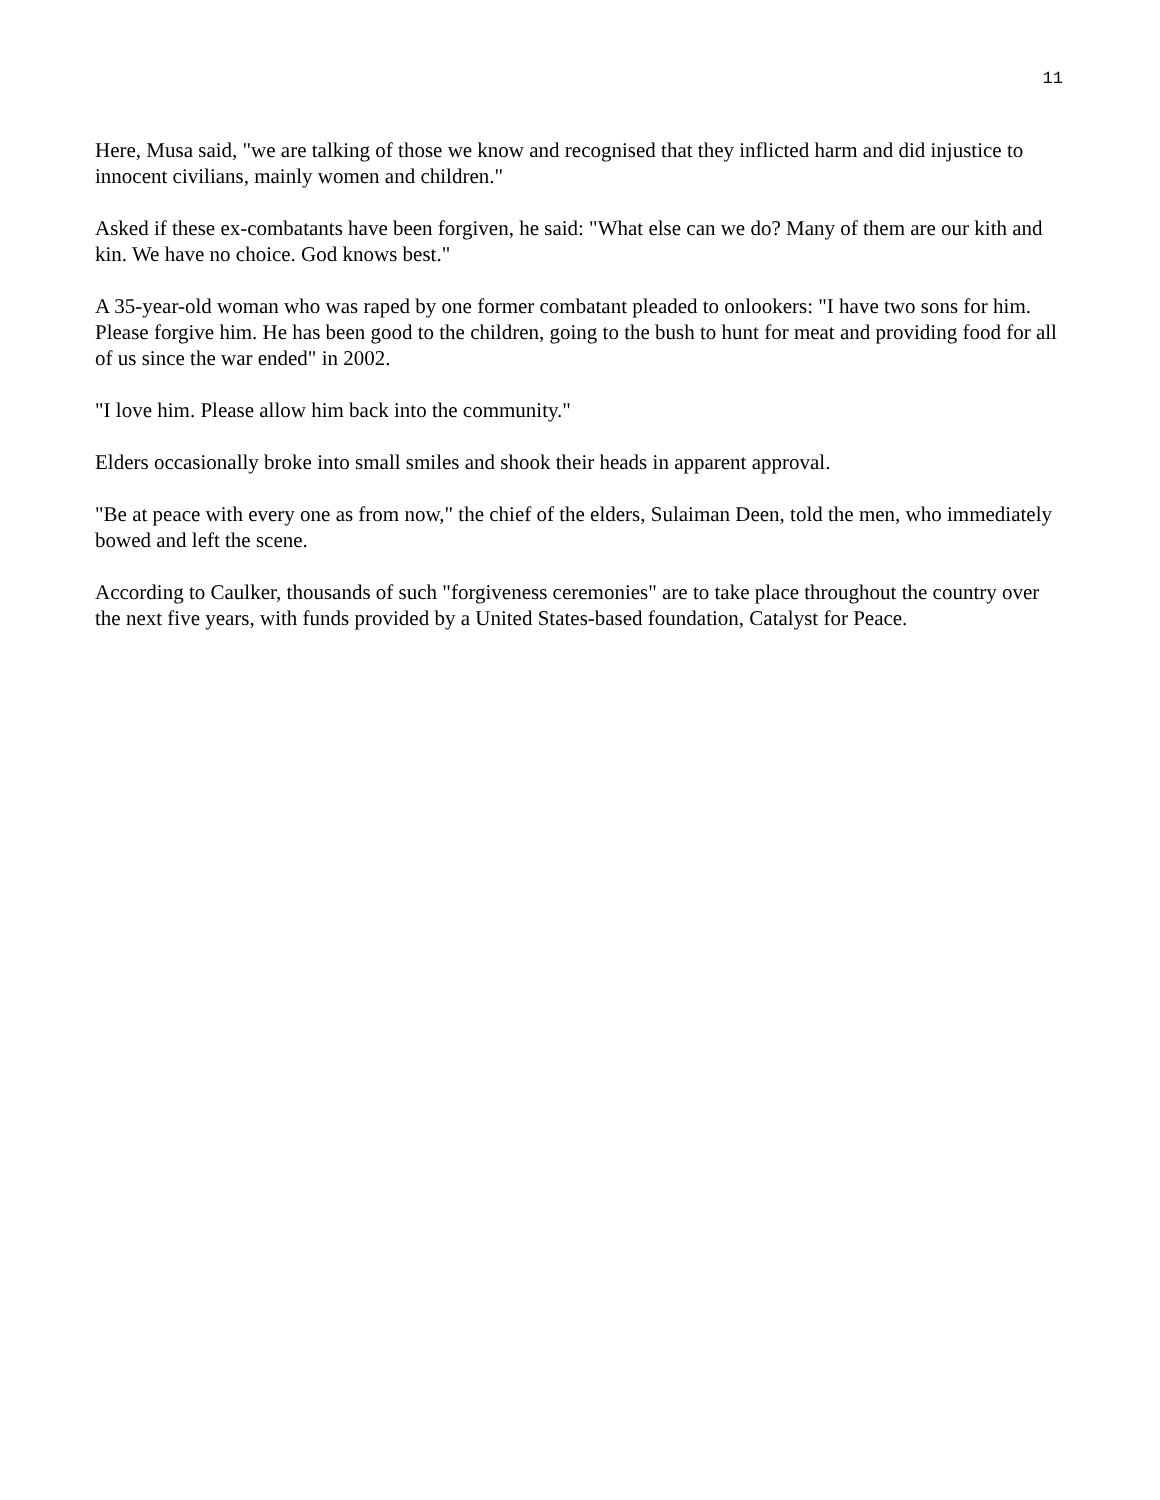11
Here, Musa said, "we are talking of those we know and recognised that they inflicted harm and did injustice to innocent civilians, mainly women and children."
Asked if these ex-combatants have been forgiven, he said: "What else can we do? Many of them are our kith and kin. We have no choice. God knows best."
A 35-year-old woman who was raped by one former combatant pleaded to onlookers: "I have two sons for him. Please forgive him. He has been good to the children, going to the bush to hunt for meat and providing food for all of us since the war ended" in 2002.
"I love him. Please allow him back into the community."
Elders occasionally broke into small smiles and shook their heads in apparent approval.
"Be at peace with every one as from now," the chief of the elders, Sulaiman Deen, told the men, who immediately bowed and left the scene.
According to Caulker, thousands of such "forgiveness ceremonies" are to take place throughout the country over the next five years, with funds provided by a United States-based foundation, Catalyst for Peace.